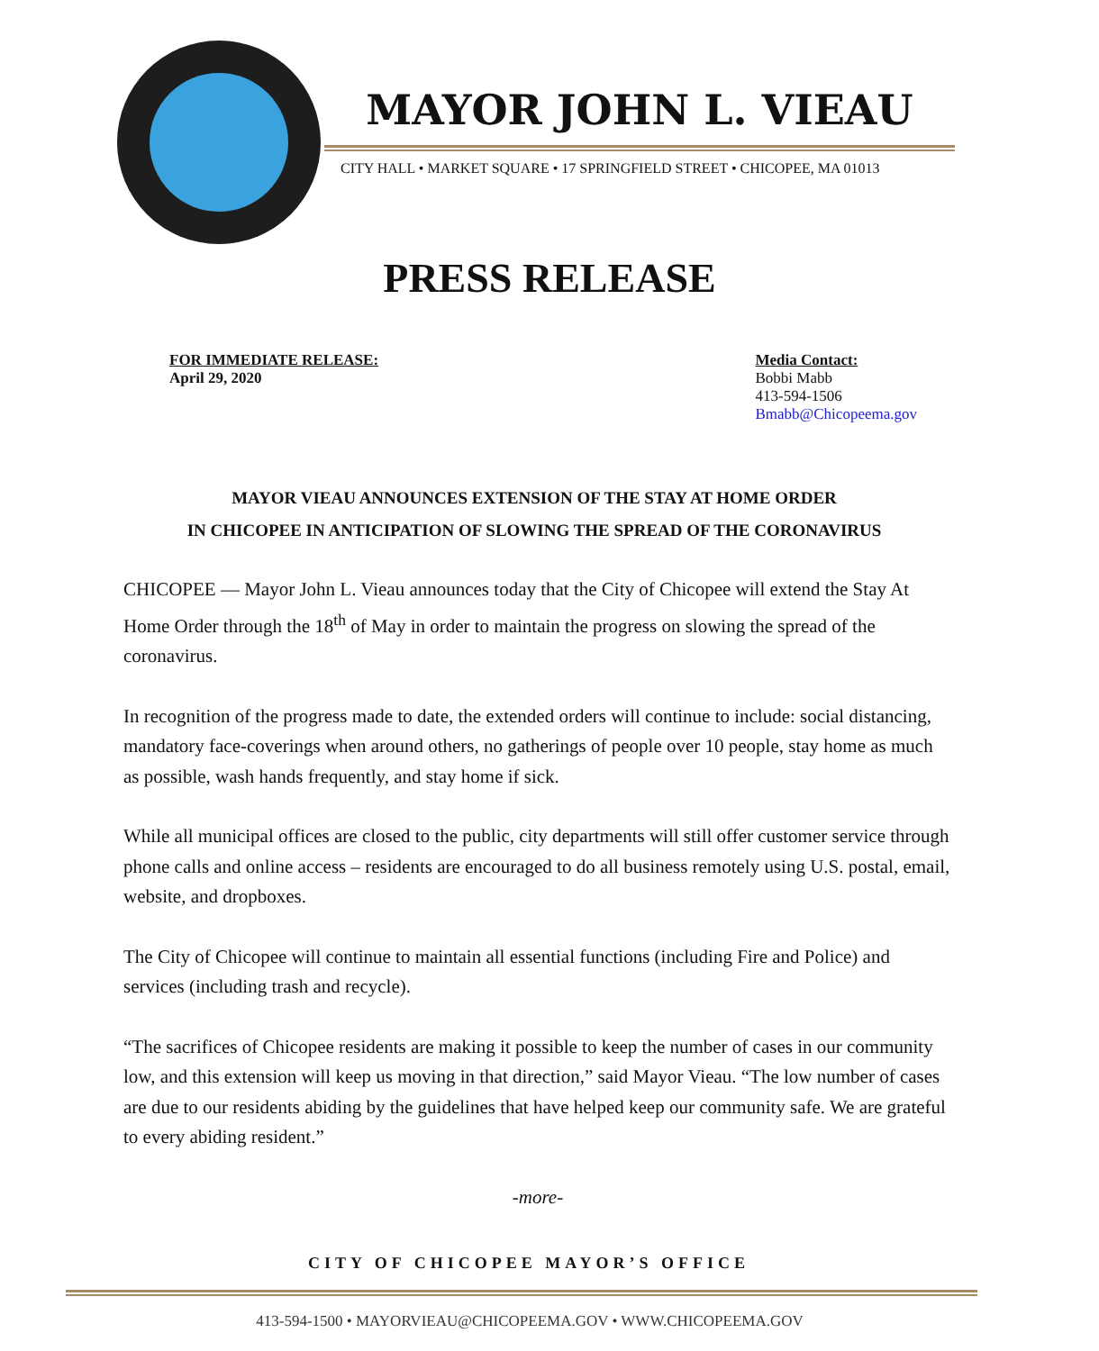MAYOR JOHN L. VIEAU
CITY HALL • MARKET SQUARE • 17 SPRINGFIELD STREET • CHICOPEE, MA 01013
PRESS RELEASE
FOR IMMEDIATE RELEASE:
April 29, 2020
Media Contact:
Bobbi Mabb
413-594-1506
Bmabb@Chicopeema.gov
MAYOR VIEAU ANNOUNCES EXTENSION OF THE STAY AT HOME ORDER
IN CHICOPEE IN ANTICIPATION OF SLOWING THE SPREAD OF THE CORONAVIRUS
CHICOPEE — Mayor John L. Vieau announces today that the City of Chicopee will extend the Stay At Home Order through the 18<sup>th</sup> of May in order to maintain the progress on slowing the spread of the coronavirus.
In recognition of the progress made to date, the extended orders will continue to include: social distancing, mandatory face-coverings when around others, no gatherings of people over 10 people, stay home as much as possible, wash hands frequently, and stay home if sick.
While all municipal offices are closed to the public, city departments will still offer customer service through phone calls and online access – residents are encouraged to do all business remotely using U.S. postal, email, website, and dropboxes.
The City of Chicopee will continue to maintain all essential functions (including Fire and Police) and services (including trash and recycle).
“The sacrifices of Chicopee residents are making it possible to keep the number of cases in our community low, and this extension will keep us moving in that direction,” said Mayor Vieau. “The low number of cases are due to our residents abiding by the guidelines that have helped keep our community safe. We are grateful to every abiding resident.”
-more-
CITY OF CHICOPEE MAYOR’S OFFICE
413-594-1500 • MAYORVIEAU@CHICOPEEMA.GOV • WWW.CHICOPEEMA.GOV